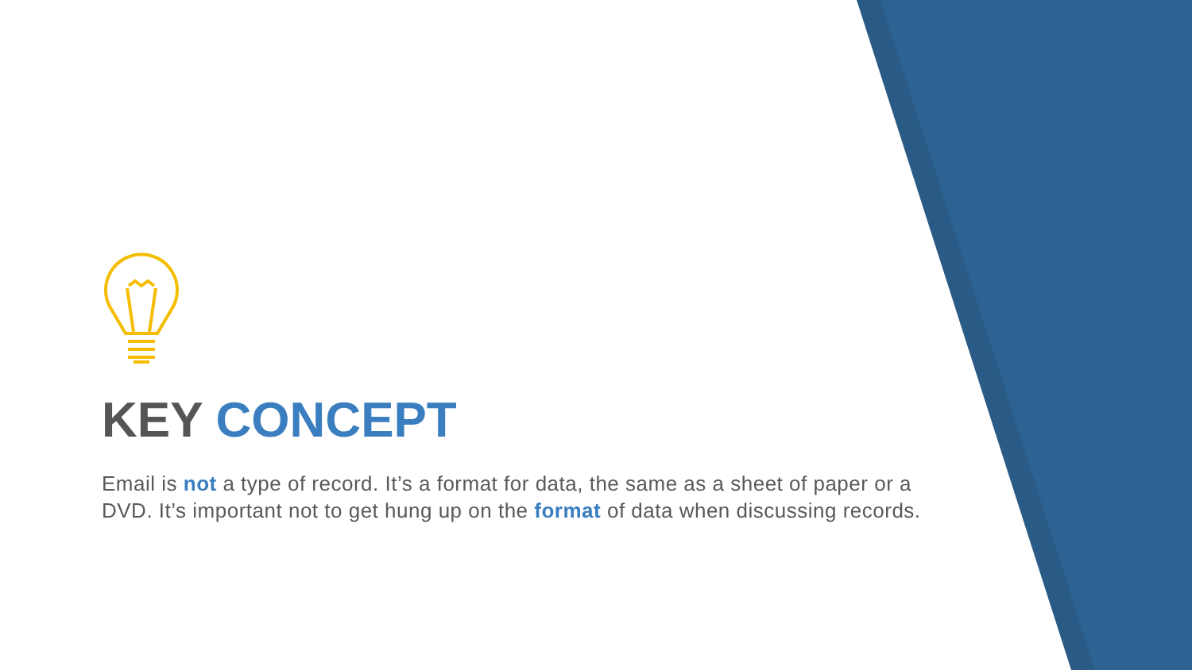KEY CONCEPT
Email is not a type of record. It’s a format for data, the same as a sheet of paper or a DVD. It’s important not to get hung up on the format of data when discussing records.